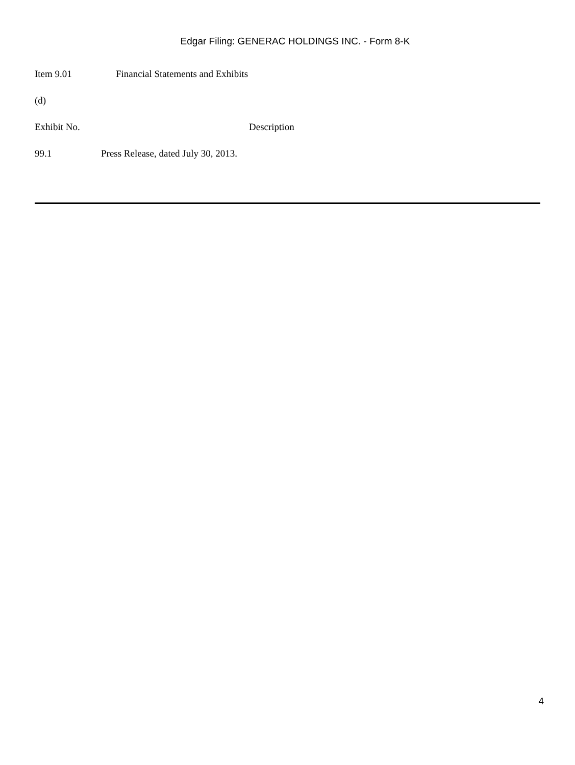Edgar Filing: GENERAC HOLDINGS INC. - Form 8-K
Item 9.01 Financial Statements and Exhibits
(d)
Exhibit No. Description
99.1 Press Release, dated July 30, 2013.
4